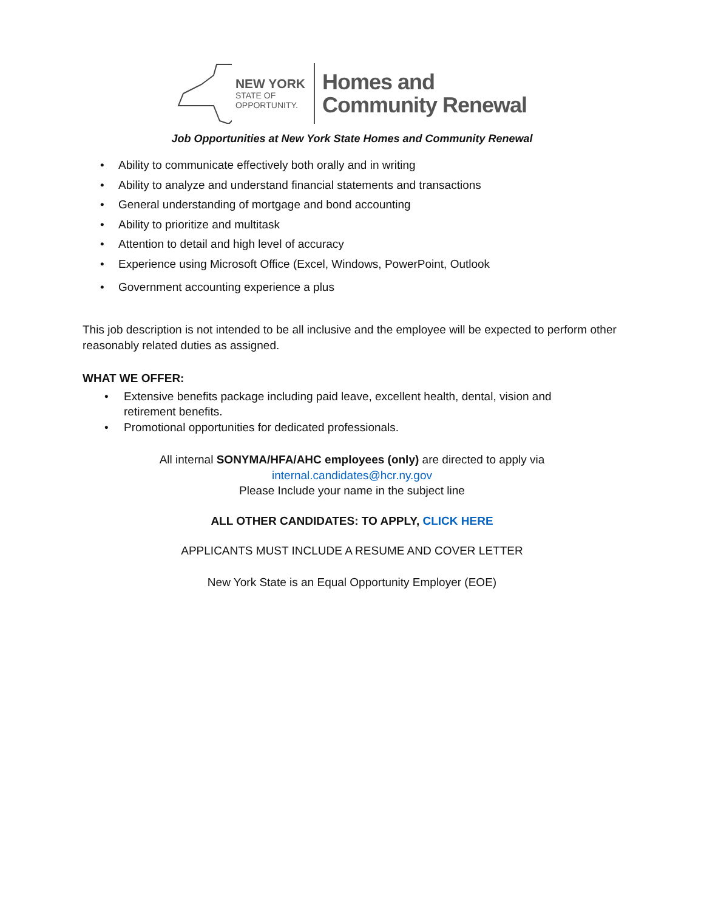NEW YORK
STATE OF
OPPORTUNITY.
Homes and
Community Renewal
Job Opportunities at New York State Homes and Community Renewal
• Ability to communicate effectively both orally and in writing
• Ability to analyze and understand financial statements and transactions
• General understanding of mortgage and bond accounting
• Ability to prioritize and multitask
• Attention to detail and high level of accuracy
• Experience using Microsoft Office (Excel, Windows, PowerPoint, Outlook
• Government accounting experience a plus
This job description is not intended to be all inclusive and the employee will be expected to perform other reasonably related duties as assigned.
WHAT WE OFFER:
• Extensive benefits package including paid leave, excellent health, dental, vision and retirement benefits.
• Promotional opportunities for dedicated professionals.
All internal SONYMA/HFA/AHC employees (only) are directed to apply via
internal.candidates@hcr.ny.gov
Please Include your name in the subject line
ALL OTHER CANDIDATES: TO APPLY, CLICK HERE
APPLICANTS MUST INCLUDE A RESUME AND COVER LETTER
New York State is an Equal Opportunity Employer (EOE)